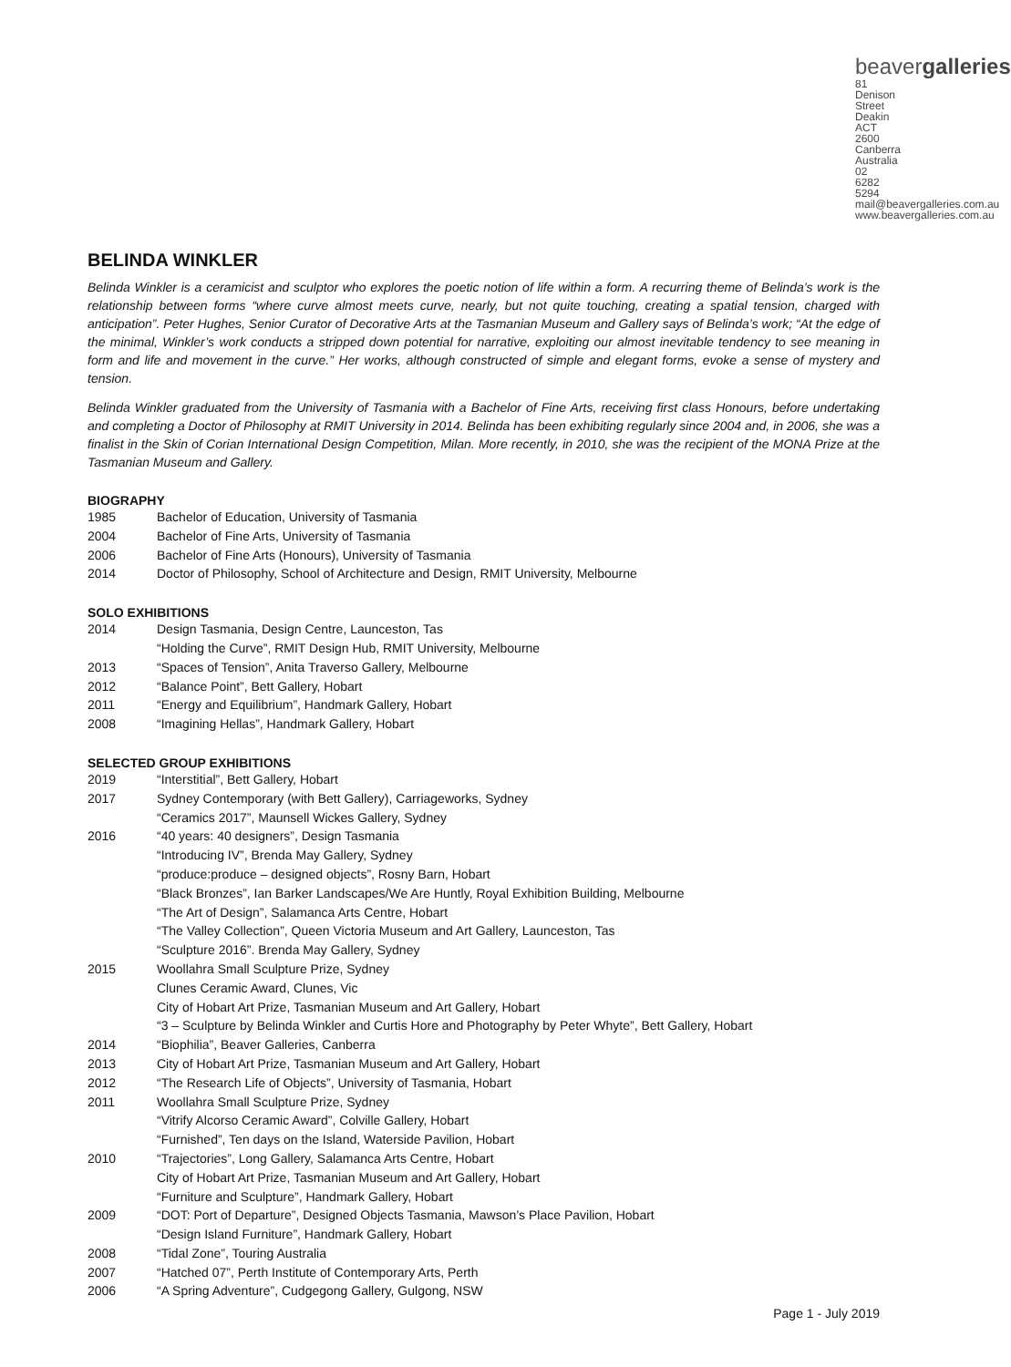beavergalleries
81 Denison Street
Deakin ACT 2600
Canberra Australia
02 6282 5294
mail@beavergalleries.com.au
www.beavergalleries.com.au
BELINDA WINKLER
Belinda Winkler is a ceramicist and sculptor who explores the poetic notion of life within a form. A recurring theme of Belinda’s work is the relationship between forms “where curve almost meets curve, nearly, but not quite touching, creating a spatial tension, charged with anticipation”. Peter Hughes, Senior Curator of Decorative Arts at the Tasmanian Museum and Gallery says of Belinda’s work; “At the edge of the minimal, Winkler’s work conducts a stripped down potential for narrative, exploiting our almost inevitable tendency to see meaning in form and life and movement in the curve.” Her works, although constructed of simple and elegant forms, evoke a sense of mystery and tension.
Belinda Winkler graduated from the University of Tasmania with a Bachelor of Fine Arts, receiving first class Honours, before undertaking and completing a Doctor of Philosophy at RMIT University in 2014. Belinda has been exhibiting regularly since 2004 and, in 2006, she was a finalist in the Skin of Corian International Design Competition, Milan. More recently, in 2010, she was the recipient of the MONA Prize at the Tasmanian Museum and Gallery.
BIOGRAPHY
| 1985 | Bachelor of Education, University of Tasmania |
| 2004 | Bachelor of Fine Arts, University of Tasmania |
| 2006 | Bachelor of Fine Arts (Honours), University of Tasmania |
| 2014 | Doctor of Philosophy, School of Architecture and Design, RMIT University, Melbourne |
SOLO EXHIBITIONS
| 2014 | Design Tasmania, Design Centre, Launceston, Tas “Holding the Curve”, RMIT Design Hub, RMIT University, Melbourne |
| 2013 | “Spaces of Tension”, Anita Traverso Gallery, Melbourne |
| 2012 | “Balance Point”, Bett Gallery, Hobart |
| 2011 | “Energy and Equilibrium”, Handmark Gallery, Hobart |
| 2008 | “Imagining Hellas”, Handmark Gallery, Hobart |
SELECTED GROUP EXHIBITIONS
| 2019 | “Interstitial”, Bett Gallery, Hobart |
| 2017 | Sydney Contemporary (with Bett Gallery), Carriageworks, Sydney “Ceramics 2017”, Maunsell Wickes Gallery, Sydney |
| 2016 | “40 years: 40 designers”, Design Tasmania “Introducing IV”, Brenda May Gallery, Sydney “produce:produce – designed objects”, Rosny Barn, Hobart “Black Bronzes”, Ian Barker Landscapes/We Are Huntly, Royal Exhibition Building, Melbourne “The Art of Design”, Salamanca Arts Centre, Hobart “The Valley Collection”, Queen Victoria Museum and Art Gallery, Launceston, Tas “Sculpture 2016”. Brenda May Gallery, Sydney |
| 2015 | Woollahra Small Sculpture Prize, Sydney Clunes Ceramic Award, Clunes, Vic City of Hobart Art Prize, Tasmanian Museum and Art Gallery, Hobart “3 – Sculpture by Belinda Winkler and Curtis Hore and Photography by Peter Whyte”, Bett Gallery, Hobart |
| 2014 | “Biophilia”, Beaver Galleries, Canberra |
| 2013 | City of Hobart Art Prize, Tasmanian Museum and Art Gallery, Hobart |
| 2012 | “The Research Life of Objects”, University of Tasmania, Hobart |
| 2011 | Woollahra Small Sculpture Prize, Sydney “Vitrify Alcorso Ceramic Award”, Colville Gallery, Hobart “Furnished”, Ten days on the Island, Waterside Pavilion, Hobart |
| 2010 | “Trajectories”, Long Gallery, Salamanca Arts Centre, Hobart City of Hobart Art Prize, Tasmanian Museum and Art Gallery, Hobart “Furniture and Sculpture”, Handmark Gallery, Hobart |
| 2009 | “DOT: Port of Departure”, Designed Objects Tasmania, Mawson’s Place Pavilion, Hobart “Design Island Furniture”, Handmark Gallery, Hobart |
| 2008 | “Tidal Zone”, Touring Australia |
| 2007 | “Hatched 07”, Perth Institute of Contemporary Arts, Perth |
| 2006 | “A Spring Adventure”, Cudgegong Gallery, Gulgong, NSW |
Page 1 - July 2019